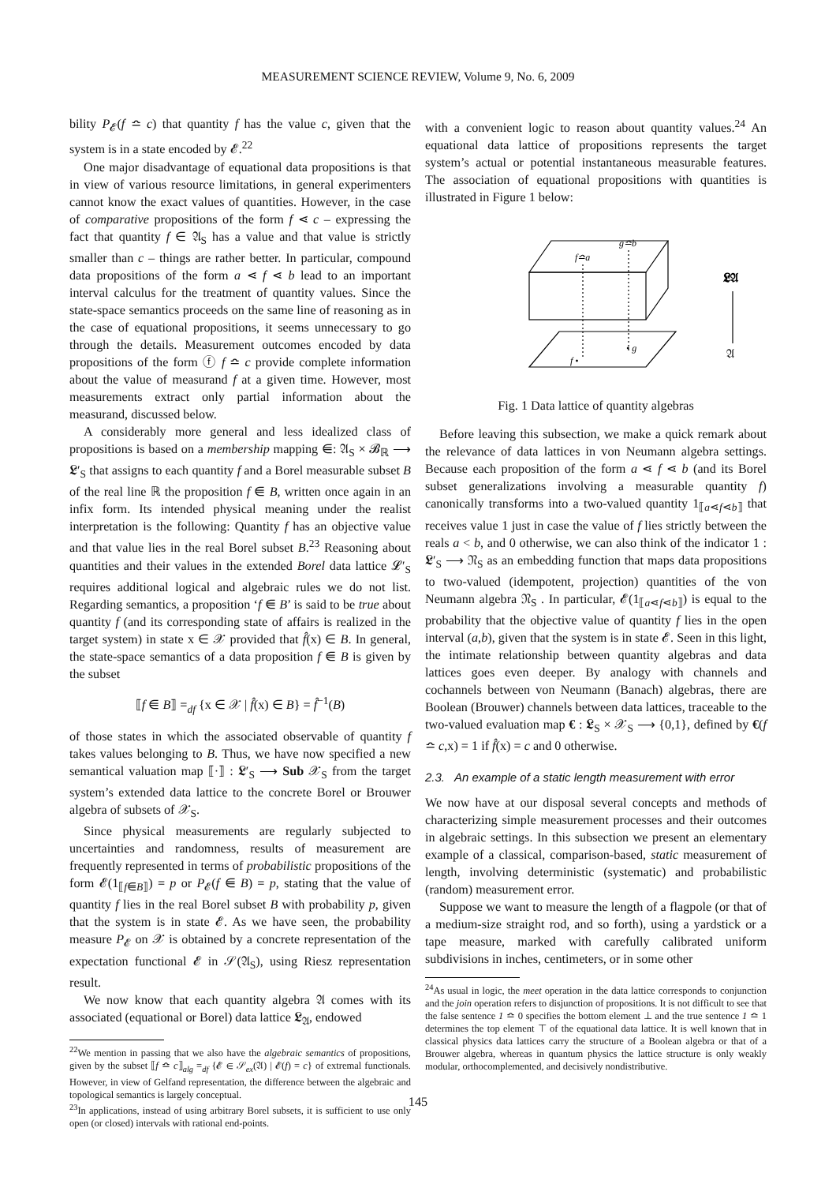MEASUREMENT SCIENCE REVIEW, Volume 9, No. 6, 2009
bility P<sub>𝓔</sub>(f ≏ c) that quantity f has the value c, given that the system is in a state encoded by 𝓔.<sup>22</sup>
One major disadvantage of equational data propositions is that in view of various resource limitations, in general experimenters cannot know the exact values of quantities. However, in the case of comparative propositions of the form f ⋖ c – expressing the fact that quantity f ∈ 𝔄<sub>S</sub> has a value and that value is strictly smaller than c – things are rather better. In particular, compound data propositions of the form a ⋖ f ⋖ b lead to an important interval calculus for the treatment of quantity values. Since the state-space semantics proceeds on the same line of reasoning as in the case of equational propositions, it seems unnecessary to go through the details. Measurement outcomes encoded by data propositions of the form ⓕ f ≏ c provide complete information about the value of measurand f at a given time. However, most measurements extract only partial information about the measurand, discussed below.
A considerably more general and less idealized class of propositions is based on a membership mapping ⋹: 𝔄<sub>S</sub> × 𝓑<sub>ℝ</sub> ⟶ 𝕷′<sub>S</sub> that assigns to each quantity f and a Borel measurable subset B of the real line ℝ the proposition f ⋹ B, written once again in an infix form. Its intended physical meaning under the realist interpretation is the following: Quantity f has an objective value and that value lies in the real Borel subset B.<sup>23</sup> Reasoning about quantities and their values in the extended Borel data lattice 𝓛′<sub>S</sub> requires additional logical and algebraic rules we do not list. Regarding semantics, a proposition ‘f ⋹ B’ is said to be true about quantity f (and its corresponding state of affairs is realized in the target system) in state x ∈ 𝒳 provided that f̂(x) ∈ B. In general, the state-space semantics of a data proposition f ⋹ B is given by the subset
⟦f ⋹ B⟧ =<sub>df</sub> {x ∈ 𝒳 | f̂(x) ∈ B} = f̂<sup>−1</sup>(B)
of those states in which the associated observable of quantity f takes values belonging to B. Thus, we have now specified a new semantical valuation map ⟦·⟧ : 𝕷′<sub>S</sub> ⟶ Sub 𝒳<sub>S</sub> from the target system’s extended data lattice to the concrete Borel or Brouwer algebra of subsets of 𝒳<sub>S</sub>.
Since physical measurements are regularly subjected to uncertainties and randomness, results of measurement are frequently represented in terms of probabilistic propositions of the form 𝓔(1<sub>⟦f⋹B⟧</sub>) = p or P<sub>𝓔</sub>(f ⋹ B) = p, stating that the value of quantity f lies in the real Borel subset B with probability p, given that the system is in state 𝓔. As we have seen, the probability measure P<sub>𝓔</sub> on 𝒳 is obtained by a concrete representation of the expectation functional 𝓔 in 𝒮(𝔄<sub>S</sub>), using Riesz representation result.
We now know that each quantity algebra 𝔄 comes with its associated (equational or Borel) data lattice 𝕷<sub>𝔄</sub>, endowed
<sup>22</sup> We mention in passing that we also have the algebraic semantics of propositions, given by the subset ⟦f ≏ c⟧<sub>alg</sub> =<sub>df</sub> {𝓔 ∈ 𝒮<sub>ex</sub>(𝔄) | 𝓔(f) = c} of extremal functionals. However, in view of Gelfand representation, the difference between the algebraic and topological semantics is largely conceptual.
<sup>23</sup> In applications, instead of using arbitrary Borel subsets, it is sufficient to use only open (or closed) intervals with rational end-points.
with a convenient logic to reason about quantity values.<sup>24</sup> An equational data lattice of propositions represents the target system’s actual or potential instantaneous measurable features. The association of equational propositions with quantities is illustrated in Figure 1 below:
f≏a
g≏b
f •
• g
𝕷𝔄
𝔄
Fig. 1 Data lattice of quantity algebras
Before leaving this subsection, we make a quick remark about the relevance of data lattices in von Neumann algebra settings. Because each proposition of the form a ⋖ f ⋖ b (and its Borel subset generalizations involving a measurable quantity f) canonically transforms into a two-valued quantity 1<sub>⟦a⋖f⋖b⟧</sub> that receives value 1 just in case the value of f lies strictly between the reals a < b, and 0 otherwise, we can also think of the indicator 1 : 𝕷′<sub>S</sub> ⟶ 𝔑<sub>S</sub> as an embedding function that maps data propositions to two-valued (idempotent, projection) quantities of the von Neumann algebra 𝔑<sub>S</sub> . In particular, 𝓔(1<sub>⟦a⋖f⋖b⟧</sub>) is equal to the probability that the objective value of quantity f lies in the open interval (a,b), given that the system is in state 𝓔. Seen in this light, the intimate relationship between quantity algebras and data lattices goes even deeper. By analogy with channels and cochannels between von Neumann (Banach) algebras, there are Boolean (Brouwer) channels between data lattices, traceable to the two-valued evaluation map € : 𝕷<sub>S</sub> × 𝒳<sub>S</sub> ⟶ {0,1}, defined by €(f ≏ c,x) = 1 if f̂(x) = c and 0 otherwise.
2.3. An example of a static length measurement with error
We now have at our disposal several concepts and methods of characterizing simple measurement processes and their outcomes in algebraic settings. In this subsection we present an elementary example of a classical, comparison-based, static measurement of length, involving deterministic (systematic) and probabilistic (random) measurement error.
Suppose we want to measure the length of a flagpole (or that of a medium-size straight rod, and so forth), using a yardstick or a tape measure, marked with carefully calibrated uniform subdivisions in inches, centimeters, or in some other
<sup>24</sup> As usual in logic, the meet operation in the data lattice corresponds to conjunction and the join operation refers to disjunction of propositions. It is not difficult to see that the false sentence 1 ≏ 0 specifies the bottom element ⊥ and the true sentence 1 ≏ 1 determines the top element ⊤ of the equational data lattice. It is well known that in classical physics data lattices carry the structure of a Boolean algebra or that of a Brouwer algebra, whereas in quantum physics the lattice structure is only weakly modular, orthocomplemented, and decisively nondistributive.
145